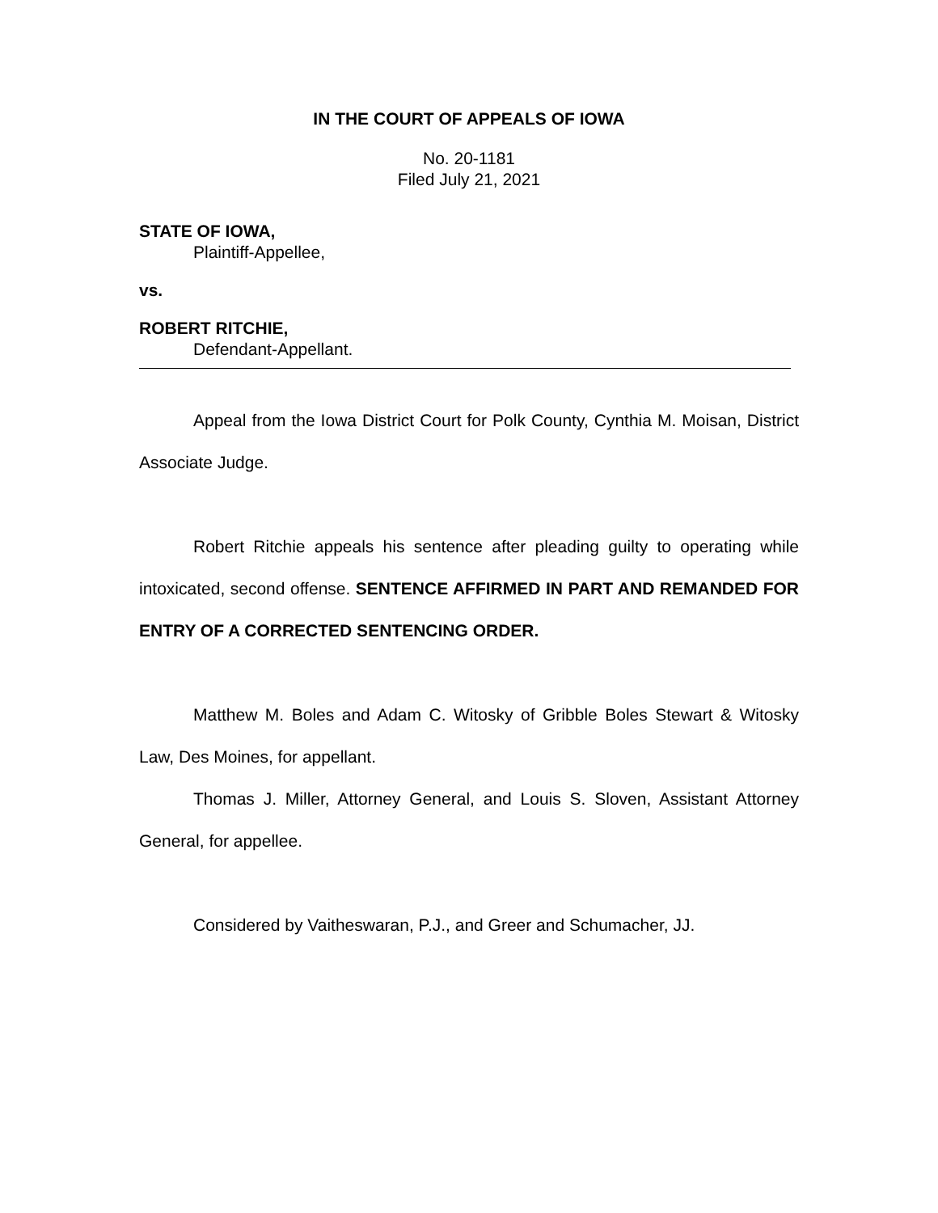IN THE COURT OF APPEALS OF IOWA
No. 20-1181
Filed July 21, 2021
STATE OF IOWA,
Plaintiff-Appellee,
vs.
ROBERT RITCHIE,
Defendant-Appellant.
Appeal from the Iowa District Court for Polk County, Cynthia M. Moisan, District Associate Judge.
Robert Ritchie appeals his sentence after pleading guilty to operating while intoxicated, second offense. SENTENCE AFFIRMED IN PART AND REMANDED FOR ENTRY OF A CORRECTED SENTENCING ORDER.
Matthew M. Boles and Adam C. Witosky of Gribble Boles Stewart & Witosky Law, Des Moines, for appellant.
Thomas J. Miller, Attorney General, and Louis S. Sloven, Assistant Attorney General, for appellee.
Considered by Vaitheswaran, P.J., and Greer and Schumacher, JJ.